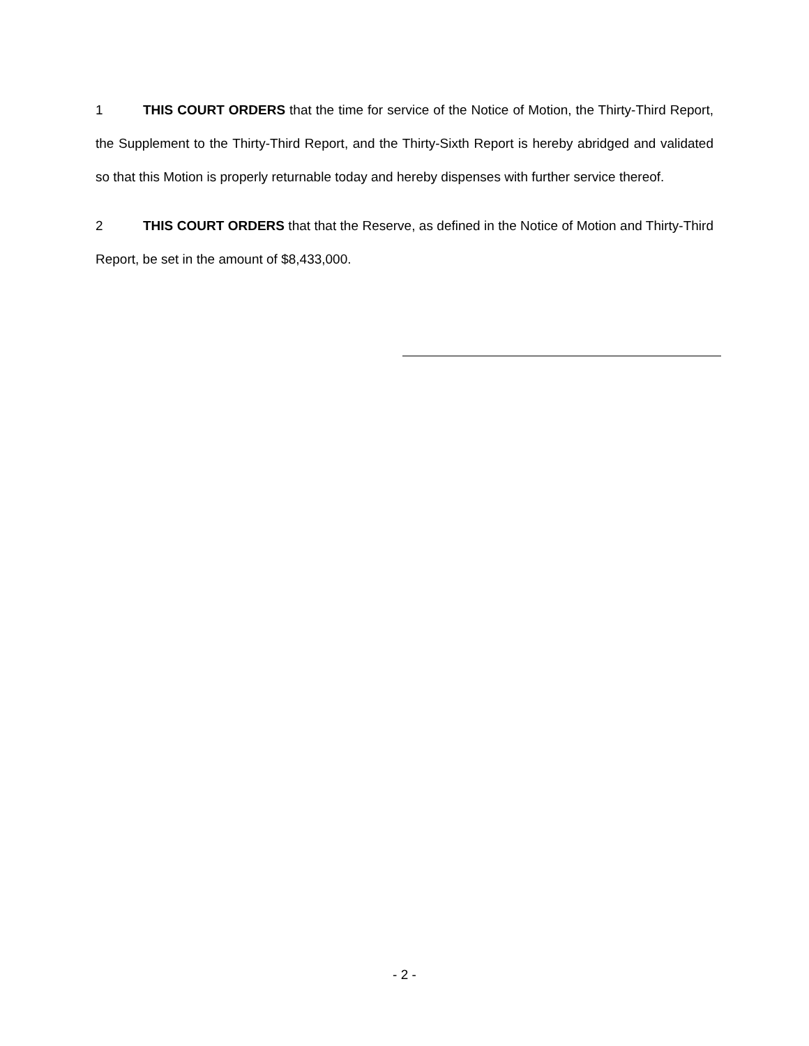1 THIS COURT ORDERS that the time for service of the Notice of Motion, the Thirty-Third Report, the Supplement to the Thirty-Third Report, and the Thirty-Sixth Report is hereby abridged and validated so that this Motion is properly returnable today and hereby dispenses with further service thereof.
2 THIS COURT ORDERS that that the Reserve, as defined in the Notice of Motion and Thirty-Third Report, be set in the amount of $8,433,000.
- 2 -